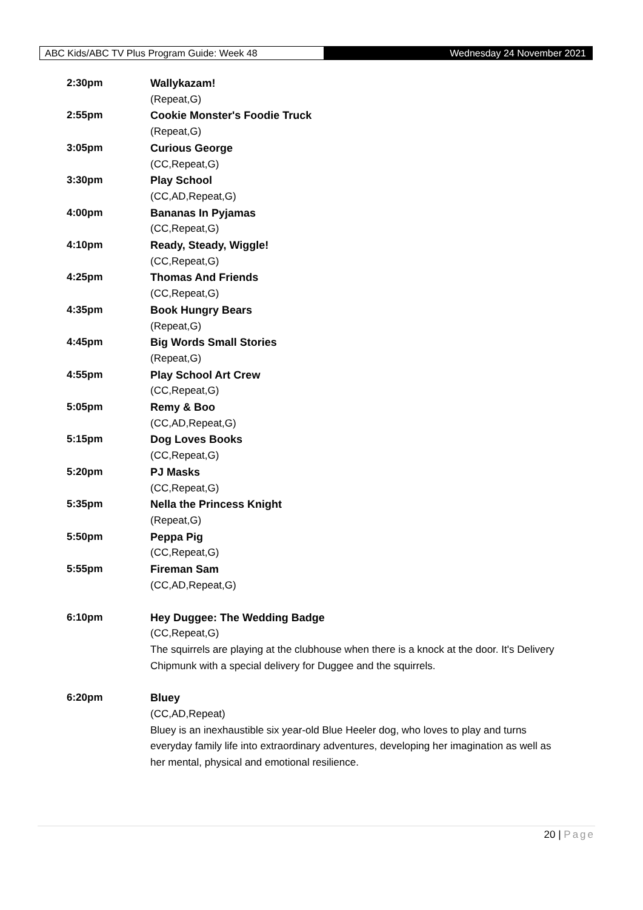ABC Kids/ABC TV Plus Program Guide: Week 48 Wednesday 24 November 2021
| 2:30pm | Wallykazam! |
| | (Repeat,G) |
| 2:55pm | Cookie Monster's Foodie Truck |
| | (Repeat,G) |
| 3:05pm | Curious George |
| | (CC,Repeat,G) |
| 3:30pm | Play School |
| | (CC,AD,Repeat,G) |
| 4:00pm | Bananas In Pyjamas |
| | (CC,Repeat,G) |
| 4:10pm | Ready, Steady, Wiggle! |
| | (CC,Repeat,G) |
| 4:25pm | Thomas And Friends |
| | (CC,Repeat,G) |
| 4:35pm | Book Hungry Bears |
| | (Repeat,G) |
| 4:45pm | Big Words Small Stories |
| | (Repeat,G) |
| 4:55pm | Play School Art Crew |
| | (CC,Repeat,G) |
| 5:05pm | Remy & Boo |
| | (CC,AD,Repeat,G) |
| 5:15pm | Dog Loves Books |
| | (CC,Repeat,G) |
| 5:20pm | PJ Masks |
| | (CC,Repeat,G) |
| 5:35pm | Nella the Princess Knight |
| | (Repeat,G) |
| 5:50pm | Peppa Pig |
| | (CC,Repeat,G) |
| 5:55pm | Fireman Sam |
| | (CC,AD,Repeat,G) |
| 6:10pm | Hey Duggee: The Wedding Badge |
| | (CC,Repeat,G) |
| | The squirrels are playing at the clubhouse when there is a knock at the door. It's Delivery Chipmunk with a special delivery for Duggee and the squirrels. |
| 6:20pm | Bluey |
| | (CC,AD,Repeat) |
| | Bluey is an inexhaustible six year-old Blue Heeler dog, who loves to play and turns everyday family life into extraordinary adventures, developing her imagination as well as her mental, physical and emotional resilience. |
20 | Page